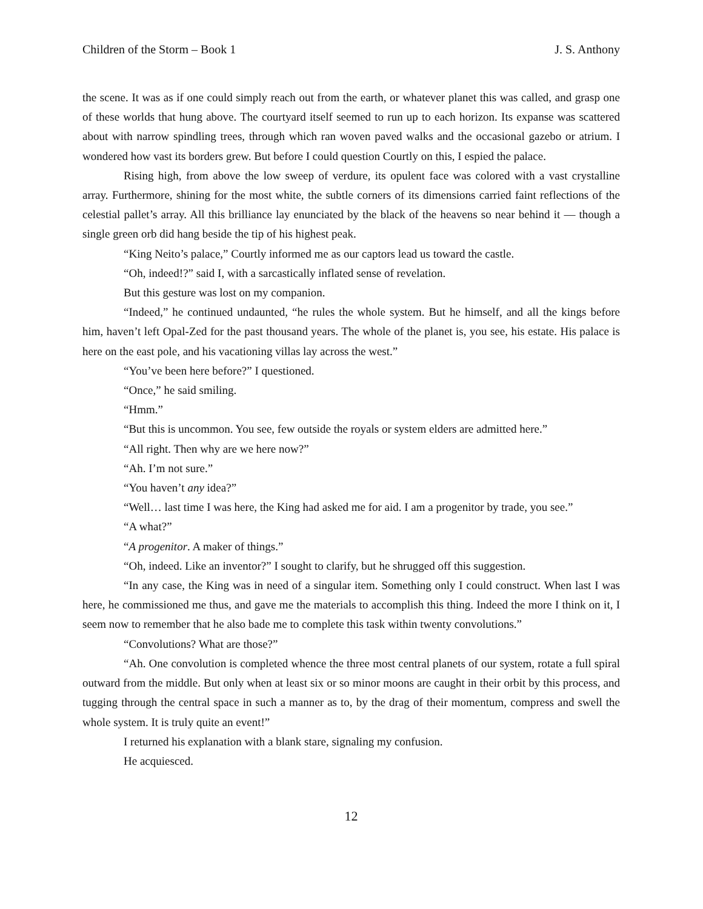Children of the Storm – Book 1 J. S. Anthony
the scene. It was as if one could simply reach out from the earth, or whatever planet this was called, and grasp one of these worlds that hung above. The courtyard itself seemed to run up to each horizon. Its expanse was scattered about with narrow spindling trees, through which ran woven paved walks and the occasional gazebo or atrium. I wondered how vast its borders grew. But before I could question Courtly on this, I espied the palace.
Rising high, from above the low sweep of verdure, its opulent face was colored with a vast crystalline array. Furthermore, shining for the most white, the subtle corners of its dimensions carried faint reflections of the celestial pallet’s array. All this brilliance lay enunciated by the black of the heavens so near behind it — though a single green orb did hang beside the tip of his highest peak.
“King Neito’s palace,” Courtly informed me as our captors lead us toward the castle.
“Oh, indeed!?” said I, with a sarcastically inflated sense of revelation.
But this gesture was lost on my companion.
“Indeed,” he continued undaunted, “he rules the whole system. But he himself, and all the kings before him, haven’t left Opal-Zed for the past thousand years. The whole of the planet is, you see, his estate. His palace is here on the east pole, and his vacationing villas lay across the west.”
“You’ve been here before?” I questioned.
“Once,” he said smiling.
“Hmm.”
“But this is uncommon. You see, few outside the royals or system elders are admitted here.”
“All right. Then why are we here now?”
“Ah. I’m not sure.”
“You haven’t any idea?”
“Well… last time I was here, the King had asked me for aid. I am a progenitor by trade, you see.”
“A what?”
“A progenitor. A maker of things.”
“Oh, indeed. Like an inventor?” I sought to clarify, but he shrugged off this suggestion.
“In any case, the King was in need of a singular item. Something only I could construct. When last I was here, he commissioned me thus, and gave me the materials to accomplish this thing. Indeed the more I think on it, I seem now to remember that he also bade me to complete this task within twenty convolutions.”
“Convolutions? What are those?”
“Ah. One convolution is completed whence the three most central planets of our system, rotate a full spiral outward from the middle. But only when at least six or so minor moons are caught in their orbit by this process, and tugging through the central space in such a manner as to, by the drag of their momentum, compress and swell the whole system. It is truly quite an event!”
I returned his explanation with a blank stare, signaling my confusion.
He acquiesced.
12